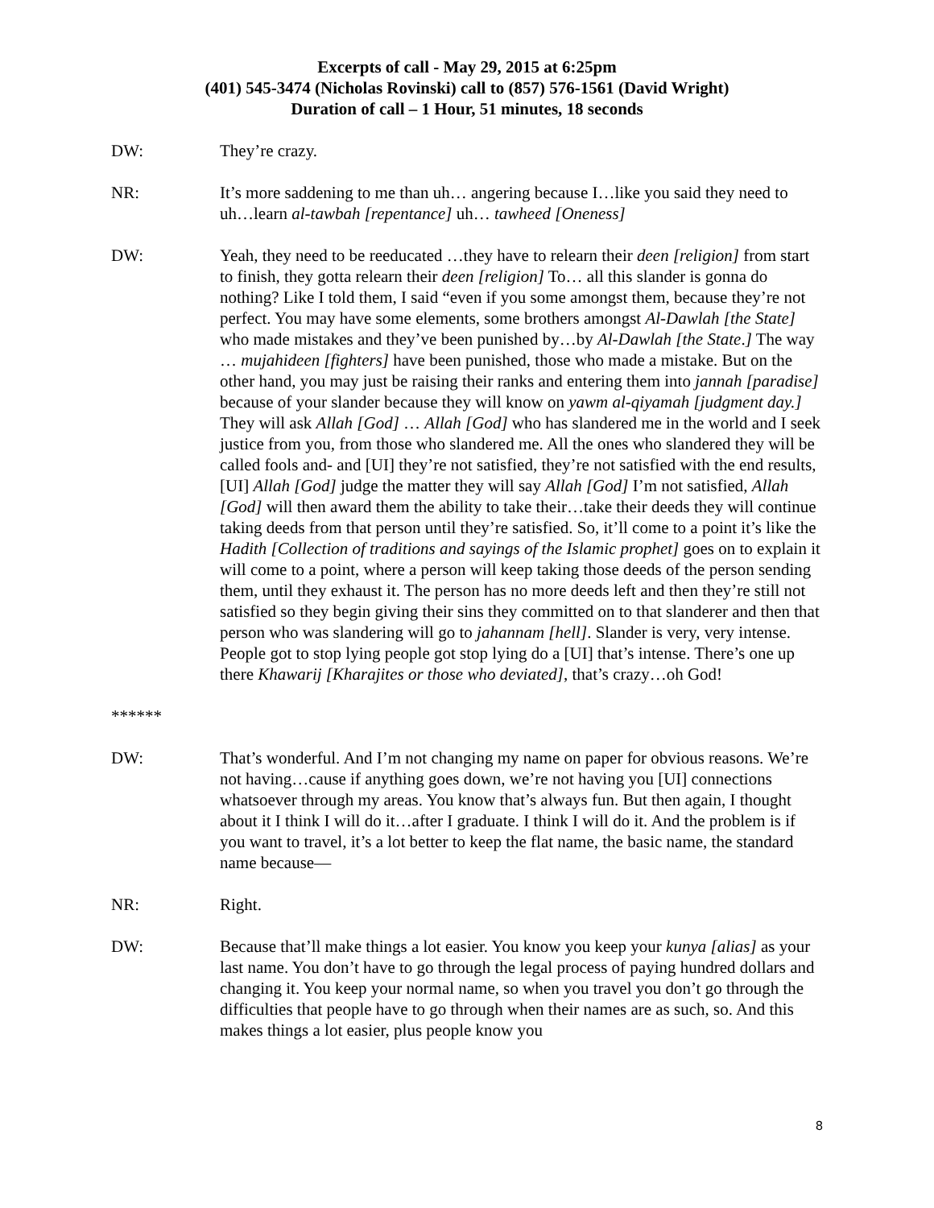Excerpts of call - May 29, 2015 at 6:25pm
(401) 545-3474 (Nicholas Rovinski) call to (857) 576-1561 (David Wright)
Duration of call – 1 Hour, 51 minutes, 18 seconds
DW: They’re crazy.
NR: It’s more saddening to me than uh… angering because I…like you said they need to uh…learn al-tawbah [repentance] uh… tawheed [Oneness]
DW: Yeah, they need to be reeducated …they have to relearn their deen [religion] from start to finish, they gotta relearn their deen [religion] To… all this slander is gonna do nothing? Like I told them, I said “even if you some amongst them, because they’re not perfect. You may have some elements, some brothers amongst Al-Dawlah [the State] who made mistakes and they’ve been punished by…by Al-Dawlah [the State.] The way … mujahideen [fighters] have been punished, those who made a mistake. But on the other hand, you may just be raising their ranks and entering them into jannah [paradise] because of your slander because they will know on yawm al-qiyamah [judgment day.] They will ask Allah [God] … Allah [God] who has slandered me in the world and I seek justice from you, from those who slandered me. All the ones who slandered they will be called fools and- and [UI] they’re not satisfied, they’re not satisfied with the end results, [UI] Allah [God] judge the matter they will say Allah [God] I’m not satisfied, Allah [God] will then award them the ability to take their…take their deeds they will continue taking deeds from that person until they’re satisfied. So, it’ll come to a point it’s like the Hadith [Collection of traditions and sayings of the Islamic prophet] goes on to explain it will come to a point, where a person will keep taking those deeds of the person sending them, until they exhaust it. The person has no more deeds left and then they’re still not satisfied so they begin giving their sins they committed on to that slanderer and then that person who was slandering will go to jahannam [hell]. Slander is very, very intense. People got to stop lying people got stop lying do a [UI] that’s intense. There’s one up there Khawarij [Kharajites or those who deviated], that’s crazy…oh God!
******
DW: That’s wonderful. And I’m not changing my name on paper for obvious reasons. We’re not having…cause if anything goes down, we’re not having you [UI] connections whatsoever through my areas. You know that’s always fun. But then again, I thought about it I think I will do it…after I graduate. I think I will do it. And the problem is if you want to travel, it’s a lot better to keep the flat name, the basic name, the standard name because—
NR: Right.
DW: Because that’ll make things a lot easier. You know you keep your kunya [alias] as your last name. You don’t have to go through the legal process of paying hundred dollars and changing it. You keep your normal name, so when you travel you don’t go through the difficulties that people have to go through when their names are as such, so. And this makes things a lot easier, plus people know you
8